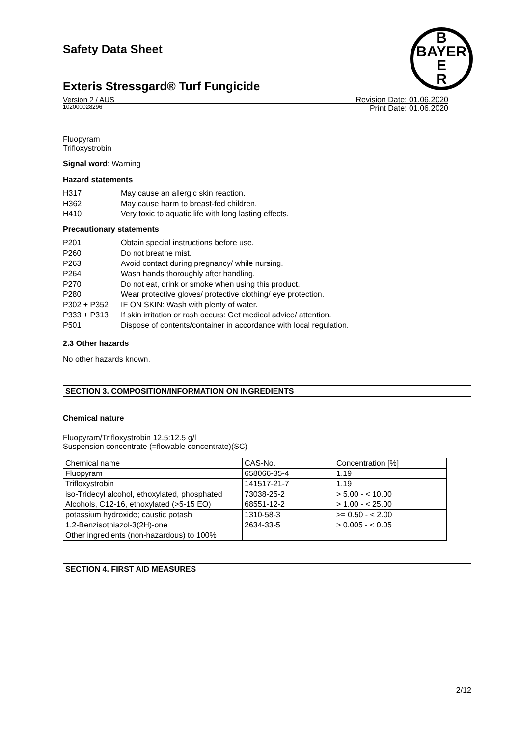Safety Data Sheet
Exteris Stressgard® Turf Fungicide
Version 2 / AUS
102000028296
Revision Date: 01.06.2020
Print Date: 01.06.2020
B
BAYER
E
R
Fluopyram
Trifloxystrobin
Signal word: Warning
Hazard statements
H317 May cause an allergic skin reaction.
H362 May cause harm to breast-fed children.
H410 Very toxic to aquatic life with long lasting effects.
Precautionary statements
P201 Obtain special instructions before use.
P260 Do not breathe mist.
P263 Avoid contact during pregnancy/ while nursing.
P264 Wash hands thoroughly after handling.
P270 Do not eat, drink or smoke when using this product.
P280 Wear protective gloves/ protective clothing/ eye protection.
P302 + P352 IF ON SKIN: Wash with plenty of water.
P333 + P313 If skin irritation or rash occurs: Get medical advice/ attention.
P501 Dispose of contents/container in accordance with local regulation.
2.3 Other hazards
No other hazards known.
SECTION 3. COMPOSITION/INFORMATION ON INGREDIENTS
Chemical nature
Fluopyram/Trifloxystrobin 12.5:12.5 g/l
Suspension concentrate (=flowable concentrate)(SC)
| Chemical name | CAS-No. | Concentration [%] |
| Fluopyram | 658066-35-4 | 1.19 |
| Trifloxystrobin | 141517-21-7 | 1.19 |
| iso-Tridecyl alcohol, ethoxylated, phosphated | 73038-25-2 | > 5.00 - < 10.00 |
| Alcohols, C12-16, ethoxylated (>5-15 EO) | 68551-12-2 | > 1.00 - < 25.00 |
| potassium hydroxide; caustic potash | 1310-58-3 | >= 0.50 - < 2.00 |
| 1,2-Benzisothiazol-3(2H)-one | 2634-33-5 | > 0.005 - < 0.05 |
| Other ingredients (non-hazardous) to 100% | | |
SECTION 4. FIRST AID MEASURES
2/12